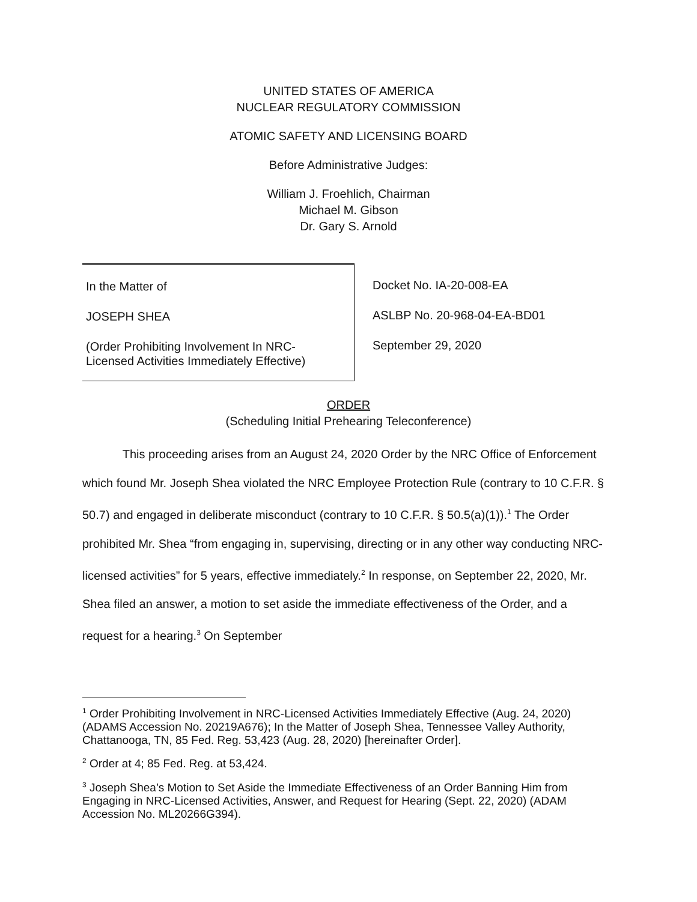UNITED STATES OF AMERICA
NUCLEAR REGULATORY COMMISSION
ATOMIC SAFETY AND LICENSING BOARD
Before Administrative Judges:
William J. Froehlich, Chairman
Michael M. Gibson
Dr. Gary S. Arnold
In the Matter of
JOSEPH SHEA
(Order Prohibiting Involvement In NRC-
Licensed Activities Immediately Effective)
Docket No. IA-20-008-EA
ASLBP No. 20-968-04-EA-BD01
September 29, 2020
ORDER
(Scheduling Initial Prehearing Teleconference)
This proceeding arises from an August 24, 2020 Order by the NRC Office of Enforcement which found Mr. Joseph Shea violated the NRC Employee Protection Rule (contrary to 10 C.F.R. § 50.7) and engaged in deliberate misconduct (contrary to 10 C.F.R. § 50.5(a)(1)).<sup>1</sup> The Order prohibited Mr. Shea “from engaging in, supervising, directing or in any other way conducting NRC-licensed activities” for 5 years, effective immediately.<sup>2</sup> In response, on September 22, 2020, Mr. Shea filed an answer, a motion to set aside the immediate effectiveness of the Order, and a request for a hearing.<sup>3</sup> On September
<sup>1</sup> Order Prohibiting Involvement in NRC-Licensed Activities Immediately Effective (Aug. 24, 2020) (ADAMS Accession No. 20219A676); In the Matter of Joseph Shea, Tennessee Valley Authority, Chattanooga, TN, 85 Fed. Reg. 53,423 (Aug. 28, 2020) [hereinafter Order].
<sup>2</sup> Order at 4; 85 Fed. Reg. at 53,424.
<sup>3</sup> Joseph Shea’s Motion to Set Aside the Immediate Effectiveness of an Order Banning Him from Engaging in NRC-Licensed Activities, Answer, and Request for Hearing (Sept. 22, 2020) (ADAM Accession No. ML20266G394).